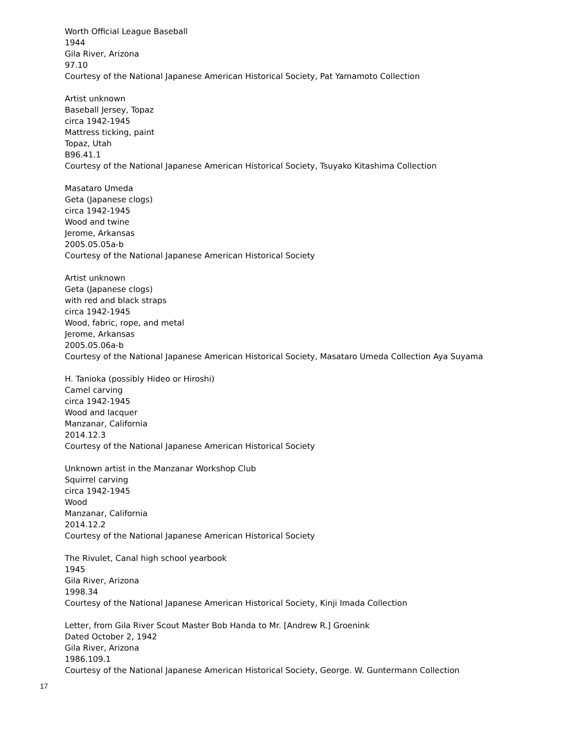Worth Official League Baseball
1944
Gila River, Arizona
97.10
Courtesy of the National Japanese American Historical Society, Pat Yamamoto Collection
Artist unknown
Baseball Jersey, Topaz
circa 1942-1945
Mattress ticking, paint
Topaz, Utah
B96.41.1
Courtesy of the National Japanese American Historical Society, Tsuyako Kitashima Collection
Masataro Umeda
Geta (Japanese clogs)
circa 1942-1945
Wood and twine
Jerome, Arkansas
2005.05.05a-b
Courtesy of the National Japanese American Historical Society
Artist unknown
Geta (Japanese clogs)
with red and black straps
circa 1942-1945
Wood, fabric, rope, and metal
Jerome, Arkansas
2005.05.06a-b
Courtesy of the National Japanese American Historical Society, Masataro Umeda Collection Aya Suyama
H. Tanioka (possibly Hideo or Hiroshi)
Camel carving
circa 1942-1945
Wood and lacquer
Manzanar, California
2014.12.3
Courtesy of the National Japanese American Historical Society
Unknown artist in the Manzanar Workshop Club
Squirrel carving
circa 1942-1945
Wood
Manzanar, California
2014.12.2
Courtesy of the National Japanese American Historical Society
The Rivulet, Canal high school yearbook
1945
Gila River, Arizona
1998.34
Courtesy of the National Japanese American Historical Society, Kinji Imada Collection
Letter, from Gila River Scout Master Bob Handa to Mr. [Andrew R.] Groenink
Dated October 2, 1942
Gila River, Arizona
1986.109.1
Courtesy of the National Japanese American Historical Society, George. W. Guntermann Collection
17